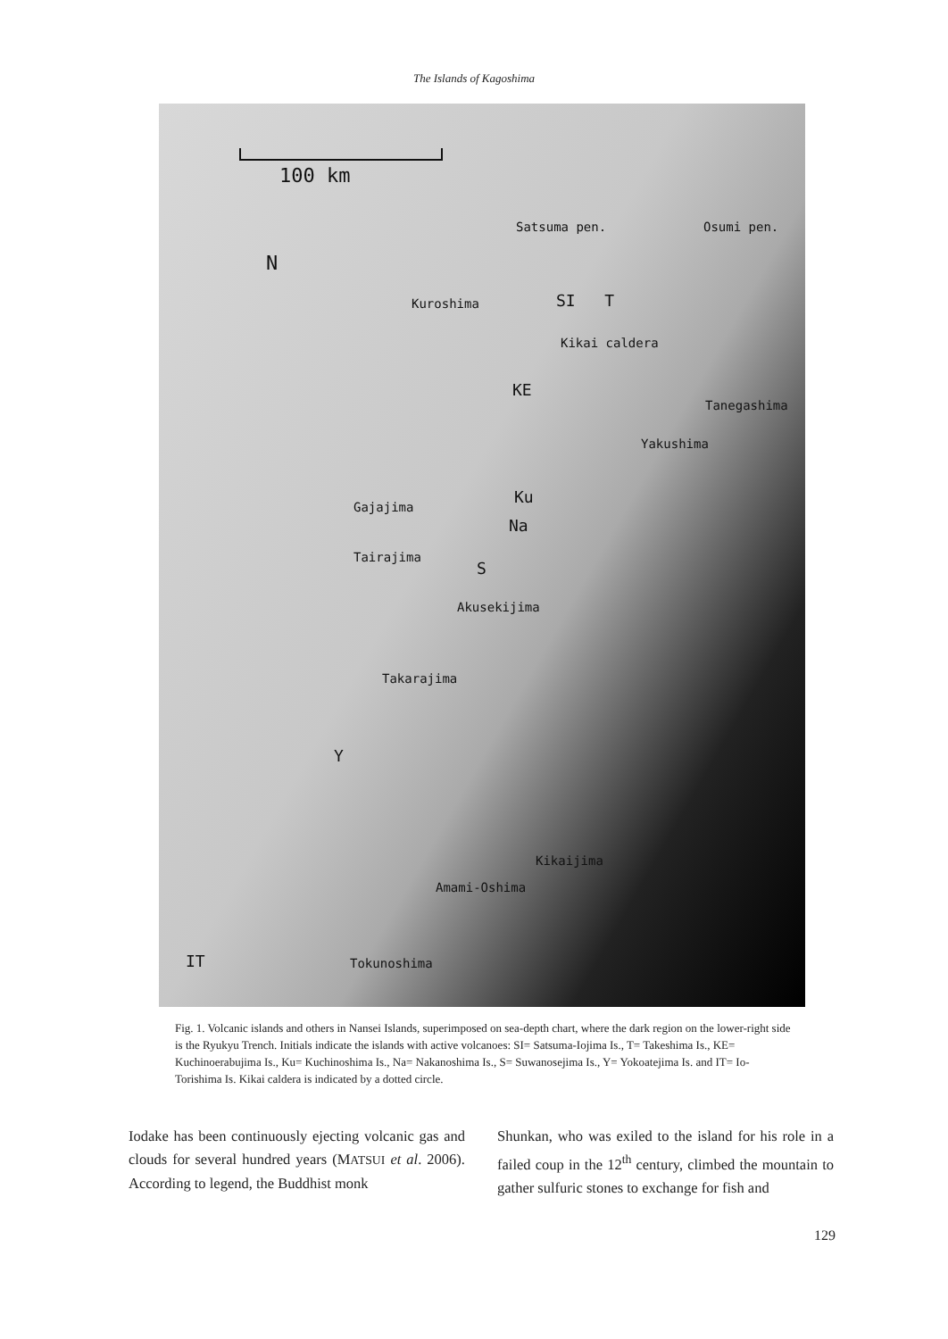The Islands of Kagoshima
100 km
Satsuma pen. Osumi pen.
N
Kuroshima SI T
Kikai caldera
KE
Tanegashima
Yakushima
Ku
Gajajima
Na
Tairajima
S
Akusekijima
Takarajima
Y
Kikaijima
Amami-Oshima
IT Tokunoshima
Fig. 1. Volcanic islands and others in Nansei Islands, superimposed on sea-depth chart, where the dark region on the lower-right side is the Ryukyu Trench. Initials indicate the islands with active volcanoes: SI= Satsuma-Iojima Is., T= Takeshima Is., KE= Kuchinoerabujima Is., Ku= Kuchinoshima Is., Na= Nakanoshima Is., S= Suwanosejima Is., Y= Yokoatejima Is. and IT= Io-Torishima Is. Kikai caldera is indicated by a dotted circle.
Iodake has been continuously ejecting volcanic gas and clouds for several hundred years (MATSUI et al. 2006). According to legend, the Buddhist monk
Shunkan, who was exiled to the island for his role in a failed coup in the 12<sup>th</sup> century, climbed the mountain to gather sulfuric stones to exchange for fish and
129